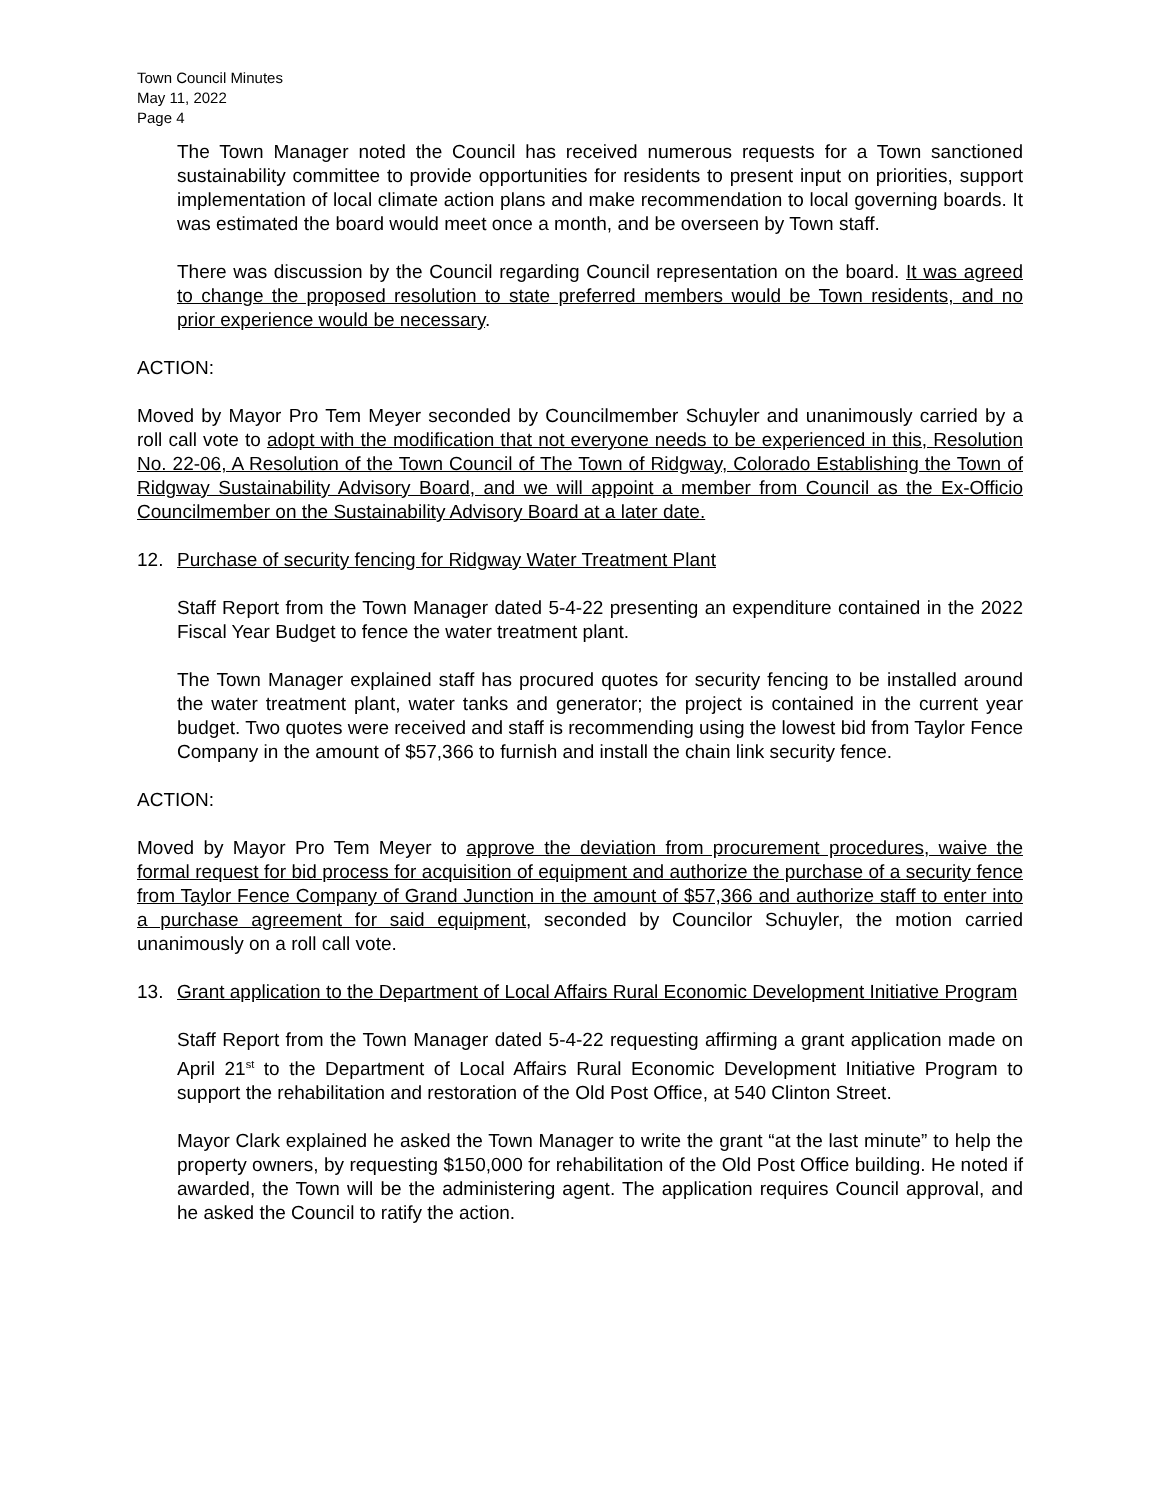Town Council Minutes
May 11, 2022
Page 4
The Town Manager noted the Council has received numerous requests for a Town sanctioned sustainability committee to provide opportunities for residents to present input on priorities, support implementation of local climate action plans and make recommendation to local governing boards. It was estimated the board would meet once a month, and be overseen by Town staff.
There was discussion by the Council regarding Council representation on the board. It was agreed to change the proposed resolution to state preferred members would be Town residents, and no prior experience would be necessary.
ACTION:
Moved by Mayor Pro Tem Meyer seconded by Councilmember Schuyler and unanimously carried by a roll call vote to adopt with the modification that not everyone needs to be experienced in this, Resolution No. 22-06, A Resolution of the Town Council of The Town of Ridgway, Colorado Establishing the Town of Ridgway Sustainability Advisory Board, and we will appoint a member from Council as the Ex-Officio Councilmember on the Sustainability Advisory Board at a later date.
12. Purchase of security fencing for Ridgway Water Treatment Plant
Staff Report from the Town Manager dated 5-4-22 presenting an expenditure contained in the 2022 Fiscal Year Budget to fence the water treatment plant.
The Town Manager explained staff has procured quotes for security fencing to be installed around the water treatment plant, water tanks and generator; the project is contained in the current year budget. Two quotes were received and staff is recommending using the lowest bid from Taylor Fence Company in the amount of $57,366 to furnish and install the chain link security fence.
ACTION:
Moved by Mayor Pro Tem Meyer to approve the deviation from procurement procedures, waive the formal request for bid process for acquisition of equipment and authorize the purchase of a security fence from Taylor Fence Company of Grand Junction in the amount of $57,366 and authorize staff to enter into a purchase agreement for said equipment, seconded by Councilor Schuyler, the motion carried unanimously on a roll call vote.
13. Grant application to the Department of Local Affairs Rural Economic Development Initiative Program
Staff Report from the Town Manager dated 5-4-22 requesting affirming a grant application made on April 21<sup>st</sup> to the Department of Local Affairs Rural Economic Development Initiative Program to support the rehabilitation and restoration of the Old Post Office, at 540 Clinton Street.
Mayor Clark explained he asked the Town Manager to write the grant “at the last minute” to help the property owners, by requesting $150,000 for rehabilitation of the Old Post Office building. He noted if awarded, the Town will be the administering agent. The application requires Council approval, and he asked the Council to ratify the action.